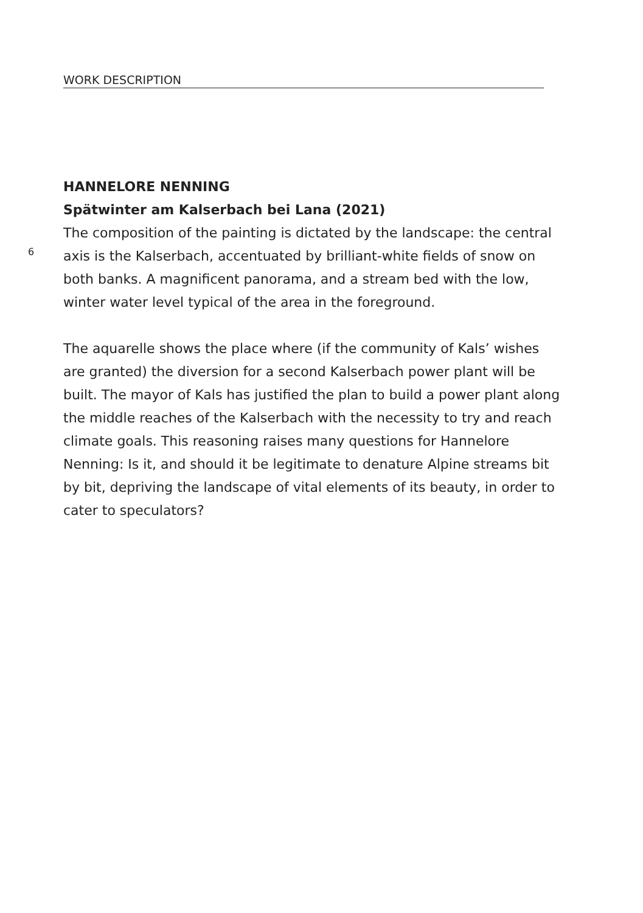WORK DESCRIPTION
HANNELORE NENNING
Spätwinter am Kalserbach bei Lana (2021)
The composition of the painting is dictated by the landscape: the central axis is the Kalserbach, accentuated by brilliant-white fields of snow on both banks. A magnificent panorama, and a stream bed with the low, winter water level typical of the area in the foreground.
The aquarelle shows the place where (if the community of Kals’ wishes are granted) the diversion for a second Kalserbach power plant will be built. The mayor of Kals has justified the plan to build a power plant along the middle reaches of the Kalserbach with the necessity to try and reach climate goals. This reasoning raises many questions for Hannelore Nenning: Is it, and should it be legitimate to denature Alpine streams bit by bit, depriving the landscape of vital elements of its beauty, in order to cater to speculators?
6